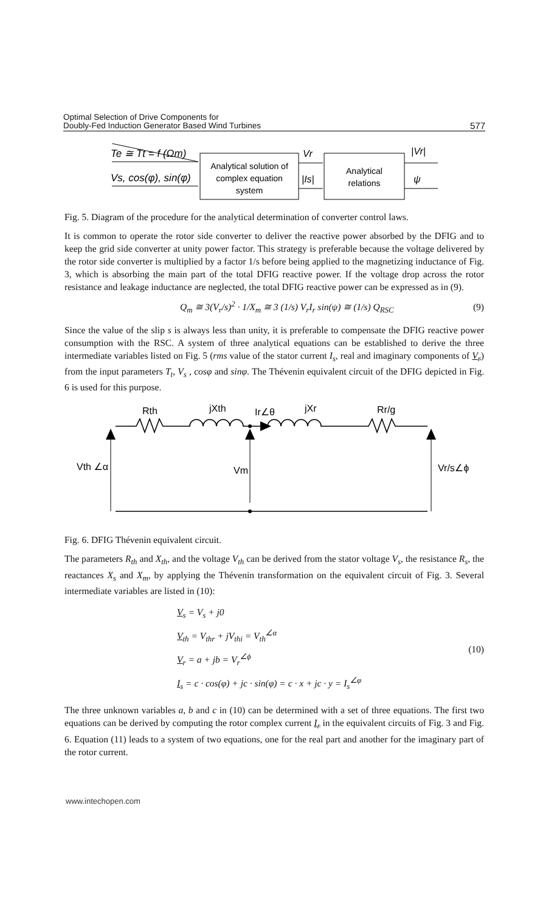Optimal Selection of Drive Components for
Doubly-Fed Induction Generator Based Wind Turbines
577
Te ≅ Tt = f (Ωm)
Vs, cos(φ), sin(φ)
Analytical solution of
complex equation
system
Vr
|Is|
Analytical
relations
|Vr|
ψ
Fig. 5. Diagram of the procedure for the analytical determination of converter control laws.
It is common to operate the rotor side converter to deliver the reactive power absorbed by the DFIG and to keep the grid side converter at unity power factor. This strategy is preferable because the voltage delivered by the rotor side converter is multiplied by a factor 1/s before being applied to the magnetizing inductance of Fig. 3, which is absorbing the main part of the total DFIG reactive power. If the voltage drop across the rotor resistance and leakage inductance are neglected, the total DFIG reactive power can be expressed as in (9).
Q<sub>m</sub> ≅ 3(V<sub>r</sub>/s)<sup>2</sup> · 1/X<sub>m</sub> ≅ 3 (1/s) V<sub>r</sub>I<sub>r</sub> sin(ψ) ≅ (1/s) Q<sub>RSC</sub> (9)
Since the value of the slip s is always less than unity, it is preferable to compensate the DFIG reactive power consumption with the RSC. A system of three analytical equations can be established to derive the three intermediate variables listed on Fig. 5 (rms value of the stator current I<sub>s</sub>, real and imaginary components of V<sub>r</sub>) from the input parameters T<sub>t</sub>, V<sub>s</sub> , cosφ and sinφ. The Thévenin equivalent circuit of the DFIG depicted in Fig. 6 is used for this purpose.
Rth
jXth
Ir∠θ
jXr
Rr/g
Vth ∠α
Vm
Vr/s∠ϕ
Fig. 6. DFIG Thévenin equivalent circuit.
The parameters R<sub>th</sub> and X<sub>th</sub>, and the voltage V<sub>th</sub> can be derived from the stator voltage V<sub>s</sub>, the resistance R<sub>s</sub>, the reactances X<sub>s</sub> and X<sub>m</sub>, by applying the Thévenin transformation on the equivalent circuit of Fig. 3. Several intermediate variables are listed in (10):
V<sub>s</sub> = V<sub>s</sub> + j0
V<sub>th</sub> = V<sub>thr</sub> + jV<sub>thi</sub> = V<sub>th</sub><sup>∠α</sup>
V<sub>r</sub> = a + jb = V<sub>r</sub><sup>∠ϕ</sup>
I<sub>s</sub> = c · cos(φ) + jc · sin(φ) = c · x + jc · y = I<sub>s</sub><sup>∠φ</sup>
(10)
The three unknown variables a, b and c in (10) can be determined with a set of three equations. The first two equations can be derived by computing the rotor complex current I<sub>r</sub> in the equivalent circuits of Fig. 3 and Fig. 6. Equation (11) leads to a system of two equations, one for the real part and another for the imaginary part of the rotor current.
www.intechopen.com